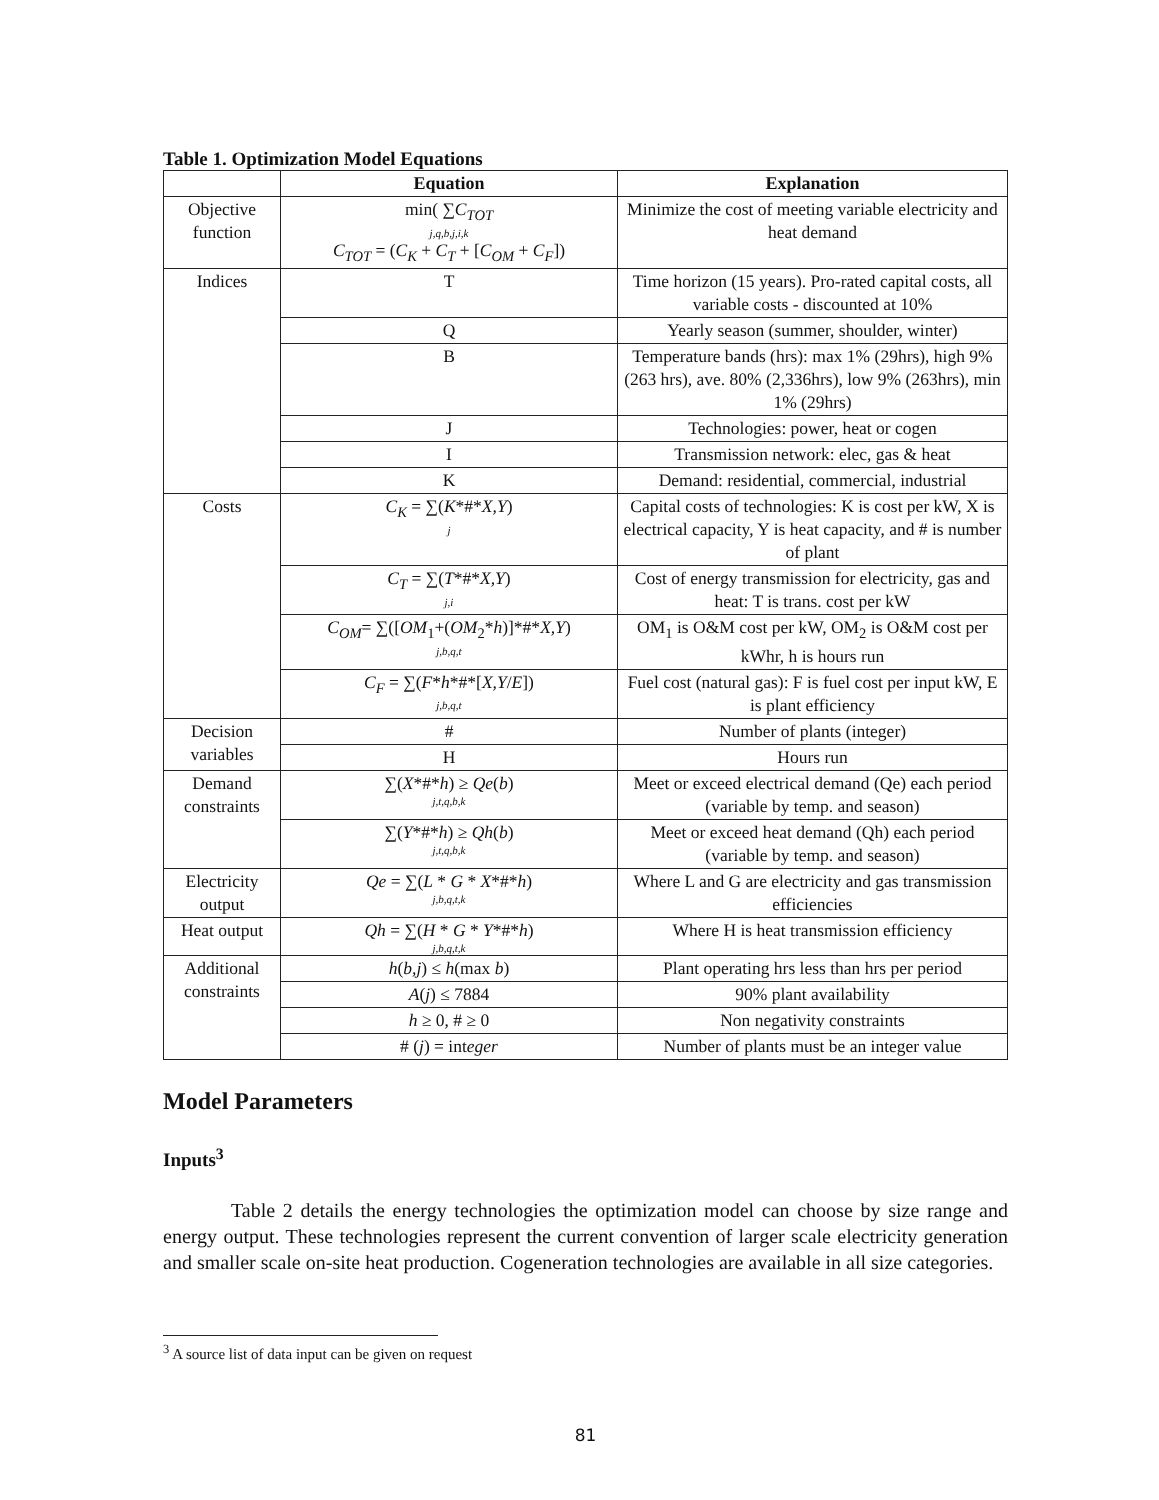Table 1. Optimization Model Equations
| | Equation | Explanation |
| --- | --- | --- |
| Objective function | min( ∑ C<sub>TOT</sub> j,q,b,j,i,k C<sub>TOT</sub> = ( C<sub>K</sub> + C<sub>T</sub> + [ C<sub>OM</sub> + C<sub>F</sub> ]) | Minimize the cost of meeting variable electricity and heat demand |
| Indices | T | Time horizon (15 years). Pro-rated capital costs, all variable costs - discounted at 10% |
| | Q | Yearly season (summer, shoulder, winter) |
| | B | Temperature bands (hrs): max 1% (29hrs), high 9% (263 hrs), ave. 80% (2,336hrs), low 9% (263hrs), min 1% (29hrs) |
| | J | Technologies: power, heat or cogen |
| | I | Transmission network: elec, gas & heat |
| | K | Demand: residential, commercial, industrial |
| Costs | C<sub>K</sub> = ∑( K *#* X,Y ) j | Capital costs of technologies: K is cost per kW, X is electrical capacity, Y is heat capacity, and # is number of plant |
| | C<sub>T</sub> = ∑( T *#* X,Y ) j,i | Cost of energy transmission for electricity, gas and heat: T is trans. cost per kW |
| | C<sub>OM</sub> = ∑([ OM<sub>1</sub>+( OM<sub>2</sub>* h )]*#* X,Y ) j,b,q,t | OM<sub>1</sub> is O&M cost per kW, OM<sub>2</sub> is O&M cost per kWhr, h is hours run |
| | C<sub>F</sub> = ∑( F * h *#*[ X,Y / E ]) j,b,q,t | Fuel cost (natural gas): F is fuel cost per input kW, E is plant efficiency |
| Decision variables | # | Number of plants (integer) |
| | H | Hours run |
| Demand constraints | ∑( X *#* h ) ≥ Qe ( b ) j,t,q,b,k | Meet or exceed electrical demand (Qe) each period (variable by temp. and season) |
| | ∑( Y *#* h ) ≥ Qh ( b ) j,t,q,b,k | Meet or exceed heat demand (Qh) each period (variable by temp. and season) |
| Electricity output | Qe = ∑( L * G * X *#* h ) j,b,q,t,k | Where L and G are electricity and gas transmission efficiencies |
| Heat output | Qh = ∑( H * G * Y *#* h ) j,b,q,t,k | Where H is heat transmission efficiency |
| Additional constraints | h ( b,j ) ≤ h (max b ) | Plant operating hrs less than hrs per period |
| | A ( j ) ≤ 7884 | 90% plant availability |
| | h ≥ 0, # ≥ 0 | Non negativity constraints |
| | # ( j ) = int eger | Number of plants must be an integer value |
Model Parameters
Inputs<sup>3</sup>
Table 2 details the energy technologies the optimization model can choose by size range and energy output. These technologies represent the current convention of larger scale electricity generation and smaller scale on-site heat production. Cogeneration technologies are available in all size categories.
<sup>3</sup> A source list of data input can be given on request
81